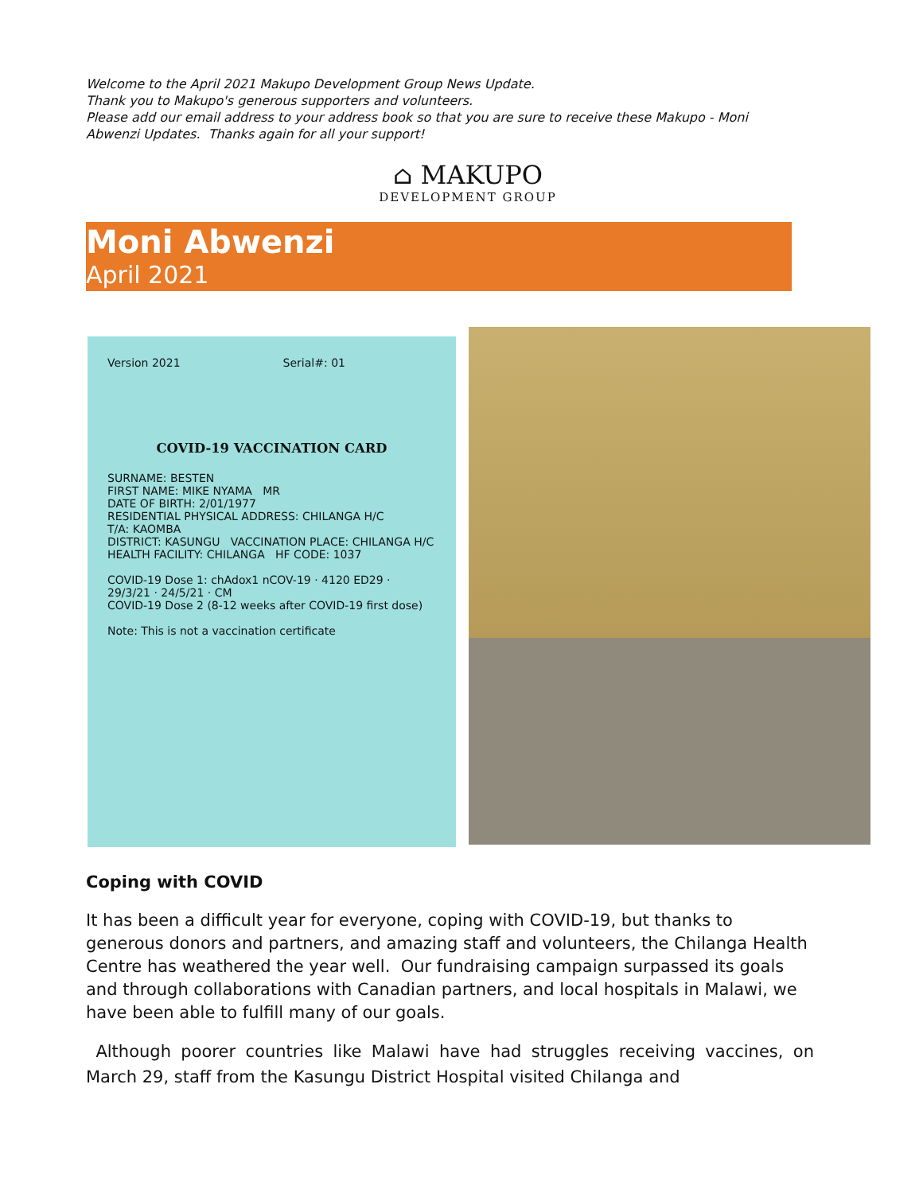Welcome to the April 2021 Makupo Development Group News Update.
Thank you to Makupo's generous supporters and volunteers.
Please add our email address to your address book so that you are sure to receive these Makupo - Moni Abwenzi Updates. Thanks again for all your support!
⌂ MAKUPO
DEVELOPMENT GROUP
Moni Abwenzi
April 2021
Version 2021 Serial#: 01
COVID-19 VACCINATION CARD
SURNAME: BESTEN
FIRST NAME: MIKE NYAMA MR
DATE OF BIRTH: 2/01/1977
RESIDENTIAL PHYSICAL ADDRESS: CHILANGA H/C
T/A: KAOMBA
DISTRICT: KASUNGU VACCINATION PLACE: CHILANGA H/C
HEALTH FACILITY: CHILANGA HF CODE: 1037
COVID-19 Dose 1: chAdox1 nCOV-19 · 4120 ED29 · 29/3/21 · 24/5/21 · CM
COVID-19 Dose 2 (8-12 weeks after COVID-19 first dose)
Note: This is not a vaccination certificate
Coping with COVID
It has been a difficult year for everyone, coping with COVID-19, but thanks to generous donors and partners, and amazing staff and volunteers, the Chilanga Health Centre has weathered the year well. Our fundraising campaign surpassed its goals and through collaborations with Canadian partners, and local hospitals in Malawi, we have been able to fulfill many of our goals.
Although poorer countries like Malawi have had struggles receiving vaccines, on March 29, staff from the Kasungu District Hospital visited Chilanga and